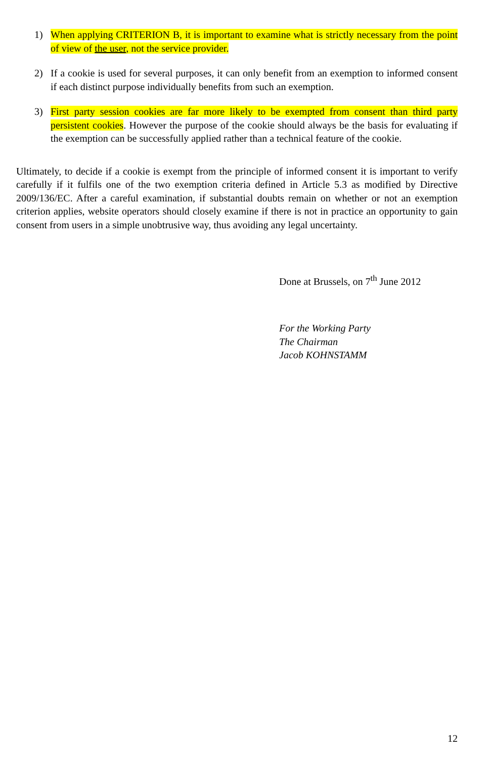1) When applying CRITERION B, it is important to examine what is strictly necessary from the point of view of the user, not the service provider.
2) If a cookie is used for several purposes, it can only benefit from an exemption to informed consent if each distinct purpose individually benefits from such an exemption.
3) First party session cookies are far more likely to be exempted from consent than third party persistent cookies. However the purpose of the cookie should always be the basis for evaluating if the exemption can be successfully applied rather than a technical feature of the cookie.
Ultimately, to decide if a cookie is exempt from the principle of informed consent it is important to verify carefully if it fulfils one of the two exemption criteria defined in Article 5.3 as modified by Directive 2009/136/EC. After a careful examination, if substantial doubts remain on whether or not an exemption criterion applies, website operators should closely examine if there is not in practice an opportunity to gain consent from users in a simple unobtrusive way, thus avoiding any legal uncertainty.
Done at Brussels, on 7<sup>th</sup> June 2012
For the Working Party
The Chairman
Jacob KOHNSTAMM
12